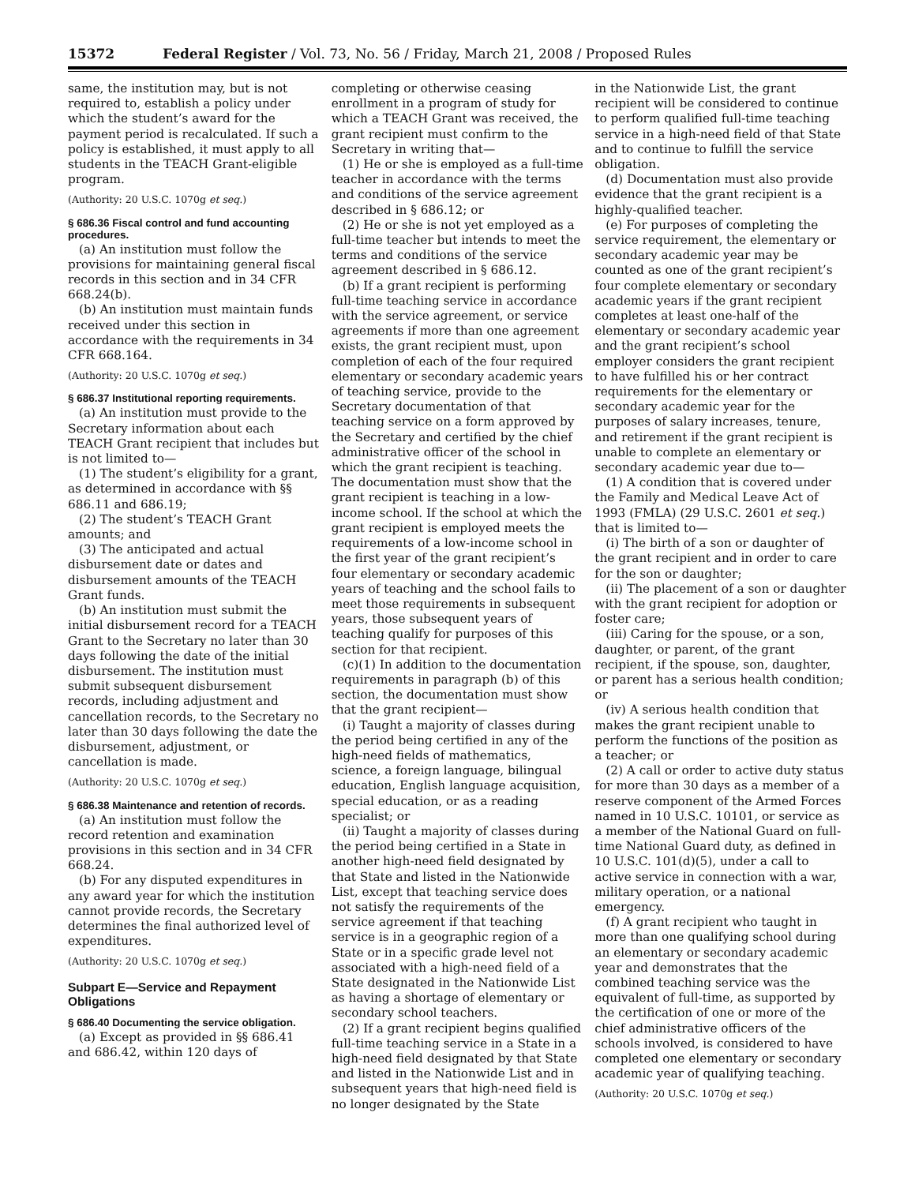15372 Federal Register / Vol. 73, No. 56 / Friday, March 21, 2008 / Proposed Rules
same, the institution may, but is not required to, establish a policy under which the student’s award for the payment period is recalculated. If such a policy is established, it must apply to all students in the TEACH Grant-eligible program.
(Authority: 20 U.S.C. 1070g et seq.)
§ 686.36 Fiscal control and fund accounting procedures.
(a) An institution must follow the provisions for maintaining general fiscal records in this section and in 34 CFR 668.24(b).
(b) An institution must maintain funds received under this section in accordance with the requirements in 34 CFR 668.164.
(Authority: 20 U.S.C. 1070g et seq.)
§ 686.37 Institutional reporting requirements.
(a) An institution must provide to the Secretary information about each TEACH Grant recipient that includes but is not limited to—
(1) The student’s eligibility for a grant, as determined in accordance with §§ 686.11 and 686.19;
(2) The student’s TEACH Grant amounts; and
(3) The anticipated and actual disbursement date or dates and disbursement amounts of the TEACH Grant funds.
(b) An institution must submit the initial disbursement record for a TEACH Grant to the Secretary no later than 30 days following the date of the initial disbursement. The institution must submit subsequent disbursement records, including adjustment and cancellation records, to the Secretary no later than 30 days following the date the disbursement, adjustment, or cancellation is made.
(Authority: 20 U.S.C. 1070g et seq.)
§ 686.38 Maintenance and retention of records.
(a) An institution must follow the record retention and examination provisions in this section and in 34 CFR 668.24.
(b) For any disputed expenditures in any award year for which the institution cannot provide records, the Secretary determines the final authorized level of expenditures.
(Authority: 20 U.S.C. 1070g et seq.)
Subpart E—Service and Repayment Obligations
§ 686.40 Documenting the service obligation.
(a) Except as provided in §§ 686.41 and 686.42, within 120 days of
completing or otherwise ceasing enrollment in a program of study for which a TEACH Grant was received, the grant recipient must confirm to the Secretary in writing that—
(1) He or she is employed as a full-time teacher in accordance with the terms and conditions of the service agreement described in § 686.12; or
(2) He or she is not yet employed as a full-time teacher but intends to meet the terms and conditions of the service agreement described in § 686.12.
(b) If a grant recipient is performing full-time teaching service in accordance with the service agreement, or service agreements if more than one agreement exists, the grant recipient must, upon completion of each of the four required elementary or secondary academic years of teaching service, provide to the Secretary documentation of that teaching service on a form approved by the Secretary and certified by the chief administrative officer of the school in which the grant recipient is teaching. The documentation must show that the grant recipient is teaching in a low-income school. If the school at which the grant recipient is employed meets the requirements of a low-income school in the first year of the grant recipient’s four elementary or secondary academic years of teaching and the school fails to meet those requirements in subsequent years, those subsequent years of teaching qualify for purposes of this section for that recipient.
(c)(1) In addition to the documentation requirements in paragraph (b) of this section, the documentation must show that the grant recipient—
(i) Taught a majority of classes during the period being certified in any of the high-need fields of mathematics, science, a foreign language, bilingual education, English language acquisition, special education, or as a reading specialist; or
(ii) Taught a majority of classes during the period being certified in a State in another high-need field designated by that State and listed in the Nationwide List, except that teaching service does not satisfy the requirements of the service agreement if that teaching service is in a geographic region of a State or in a specific grade level not associated with a high-need field of a State designated in the Nationwide List as having a shortage of elementary or secondary school teachers.
(2) If a grant recipient begins qualified full-time teaching service in a State in a high-need field designated by that State and listed in the Nationwide List and in subsequent years that high-need field is no longer designated by the State
in the Nationwide List, the grant recipient will be considered to continue to perform qualified full-time teaching service in a high-need field of that State and to continue to fulfill the service obligation.
(d) Documentation must also provide evidence that the grant recipient is a highly-qualified teacher.
(e) For purposes of completing the service requirement, the elementary or secondary academic year may be counted as one of the grant recipient’s four complete elementary or secondary academic years if the grant recipient completes at least one-half of the elementary or secondary academic year and the grant recipient’s school employer considers the grant recipient to have fulfilled his or her contract requirements for the elementary or secondary academic year for the purposes of salary increases, tenure, and retirement if the grant recipient is unable to complete an elementary or secondary academic year due to—
(1) A condition that is covered under the Family and Medical Leave Act of 1993 (FMLA) (29 U.S.C. 2601 et seq.) that is limited to—
(i) The birth of a son or daughter of the grant recipient and in order to care for the son or daughter;
(ii) The placement of a son or daughter with the grant recipient for adoption or foster care;
(iii) Caring for the spouse, or a son, daughter, or parent, of the grant recipient, if the spouse, son, daughter, or parent has a serious health condition; or
(iv) A serious health condition that makes the grant recipient unable to perform the functions of the position as a teacher; or
(2) A call or order to active duty status for more than 30 days as a member of a reserve component of the Armed Forces named in 10 U.S.C. 10101, or service as a member of the National Guard on full-time National Guard duty, as defined in 10 U.S.C. 101(d)(5), under a call to active service in connection with a war, military operation, or a national emergency.
(f) A grant recipient who taught in more than one qualifying school during an elementary or secondary academic year and demonstrates that the combined teaching service was the equivalent of full-time, as supported by the certification of one or more of the chief administrative officers of the schools involved, is considered to have completed one elementary or secondary academic year of qualifying teaching.
(Authority: 20 U.S.C. 1070g et seq.)